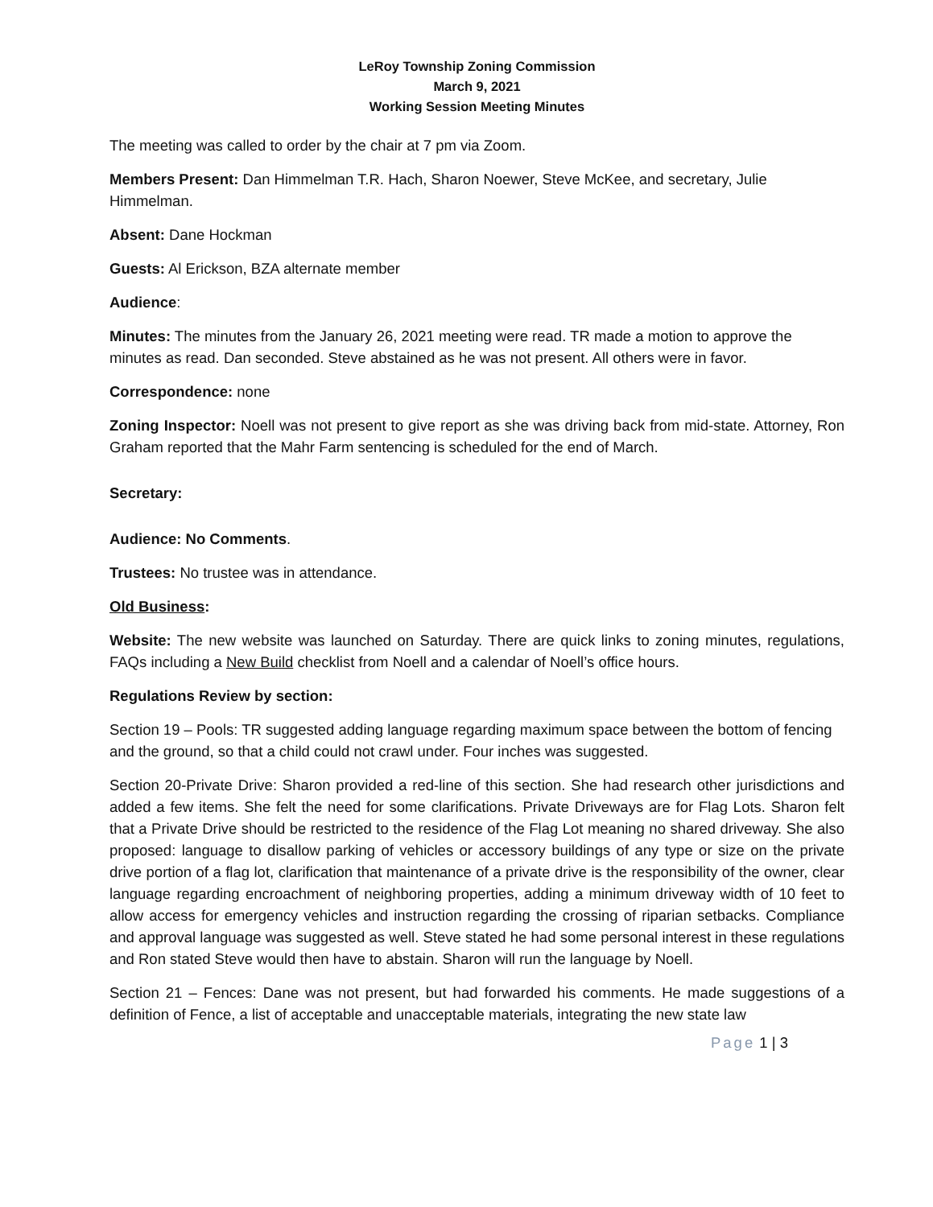LeRoy Township Zoning Commission
March 9, 2021
Working Session Meeting Minutes
The meeting was called to order by the chair at 7 pm via Zoom.
Members Present: Dan Himmelman T.R. Hach, Sharon Noewer, Steve McKee, and secretary, Julie Himmelman.
Absent: Dane Hockman
Guests: Al Erickson, BZA alternate member
Audience:
Minutes: The minutes from the January 26, 2021 meeting were read. TR made a motion to approve the minutes as read. Dan seconded. Steve abstained as he was not present. All others were in favor.
Correspondence: none
Zoning Inspector: Noell was not present to give report as she was driving back from mid-state. Attorney, Ron Graham reported that the Mahr Farm sentencing is scheduled for the end of March.
Secretary:
Audience: No Comments.
Trustees: No trustee was in attendance.
Old Business:
Website: The new website was launched on Saturday. There are quick links to zoning minutes, regulations, FAQs including a New Build checklist from Noell and a calendar of Noell’s office hours.
Regulations Review by section:
Section 19 – Pools: TR suggested adding language regarding maximum space between the bottom of fencing and the ground, so that a child could not crawl under. Four inches was suggested.
Section 20-Private Drive: Sharon provided a red-line of this section. She had research other jurisdictions and added a few items. She felt the need for some clarifications. Private Driveways are for Flag Lots. Sharon felt that a Private Drive should be restricted to the residence of the Flag Lot meaning no shared driveway. She also proposed: language to disallow parking of vehicles or accessory buildings of any type or size on the private drive portion of a flag lot, clarification that maintenance of a private drive is the responsibility of the owner, clear language regarding encroachment of neighboring properties, adding a minimum driveway width of 10 feet to allow access for emergency vehicles and instruction regarding the crossing of riparian setbacks. Compliance and approval language was suggested as well. Steve stated he had some personal interest in these regulations and Ron stated Steve would then have to abstain. Sharon will run the language by Noell.
Section 21 – Fences: Dane was not present, but had forwarded his comments. He made suggestions of a definition of Fence, a list of acceptable and unacceptable materials, integrating the new state law
Page 1 | 3